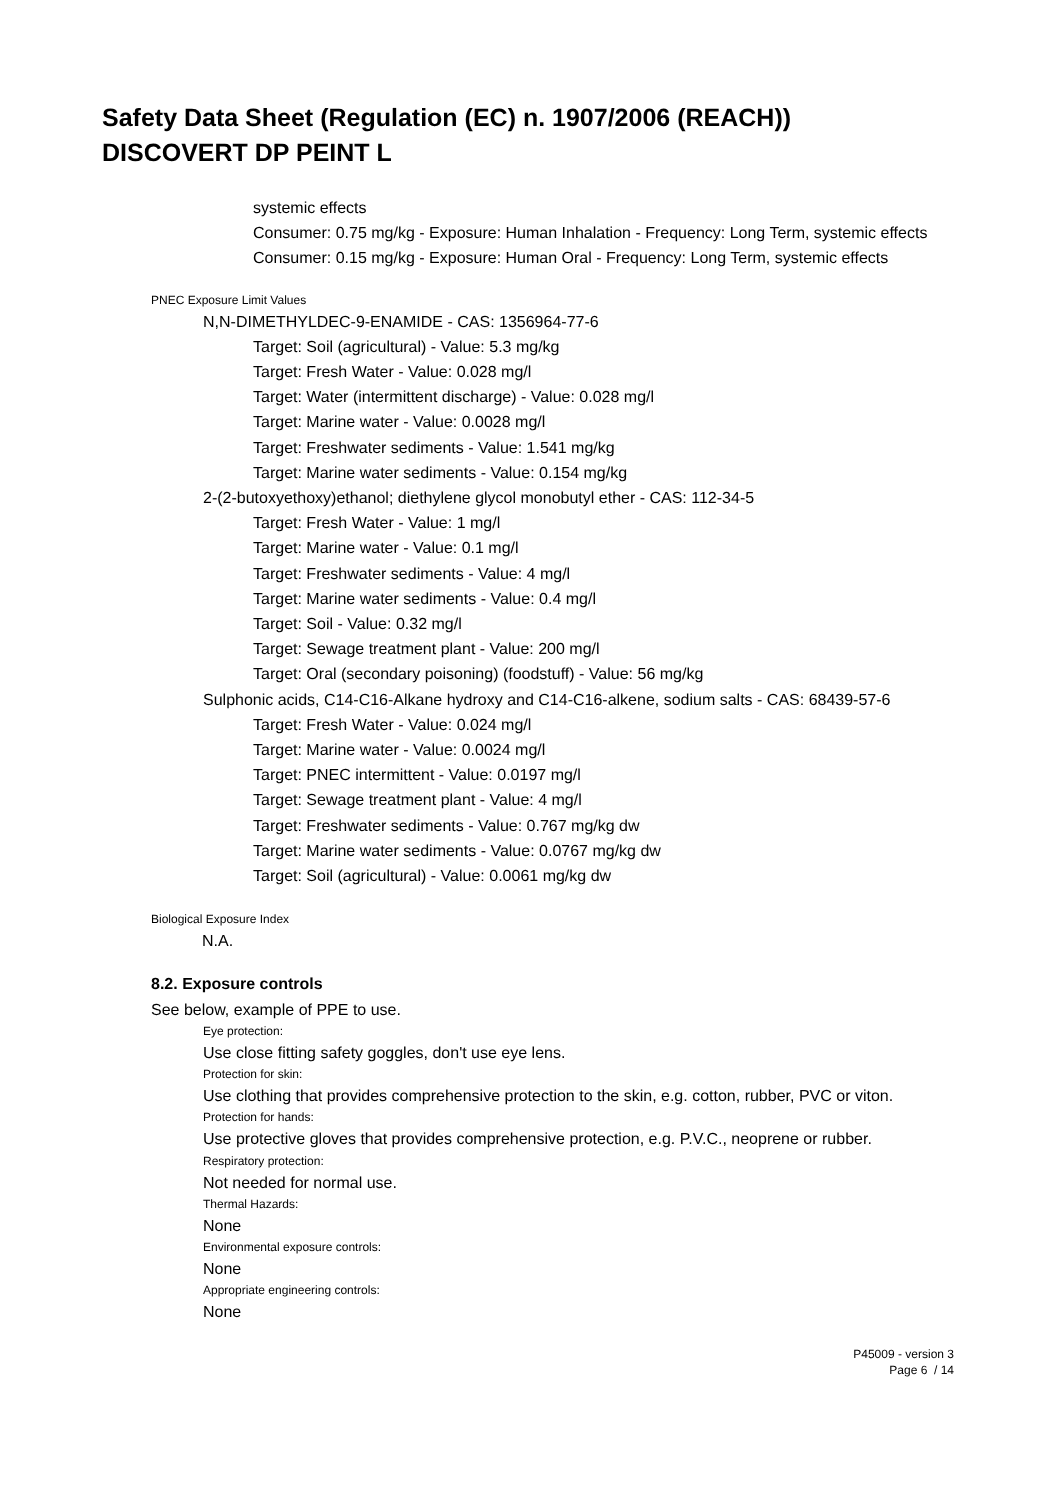Safety Data Sheet (Regulation (EC) n. 1907/2006 (REACH))
DISCOVERT DP PEINT L
systemic effects
Consumer: 0.75 mg/kg - Exposure: Human Inhalation - Frequency: Long Term, systemic effects
Consumer: 0.15 mg/kg - Exposure: Human Oral - Frequency: Long Term, systemic effects
PNEC Exposure Limit Values
N,N-DIMETHYLDEC-9-ENAMIDE - CAS: 1356964-77-6
Target: Soil (agricultural) - Value: 5.3 mg/kg
Target: Fresh Water - Value: 0.028 mg/l
Target: Water (intermittent discharge) - Value: 0.028 mg/l
Target: Marine water - Value: 0.0028 mg/l
Target: Freshwater sediments - Value: 1.541 mg/kg
Target: Marine water sediments - Value: 0.154 mg/kg
2-(2-butoxyethoxy)ethanol; diethylene glycol monobutyl ether - CAS: 112-34-5
Target: Fresh Water - Value: 1 mg/l
Target: Marine water - Value: 0.1 mg/l
Target: Freshwater sediments - Value: 4 mg/l
Target: Marine water sediments - Value: 0.4 mg/l
Target: Soil - Value: 0.32 mg/l
Target: Sewage treatment plant - Value: 200 mg/l
Target: Oral (secondary poisoning) (foodstuff) - Value: 56 mg/kg
Sulphonic acids, C14-C16-Alkane hydroxy and C14-C16-alkene, sodium salts - CAS: 68439-57-6
Target: Fresh Water - Value: 0.024 mg/l
Target: Marine water - Value: 0.0024 mg/l
Target: PNEC intermittent - Value: 0.0197 mg/l
Target: Sewage treatment plant - Value: 4 mg/l
Target: Freshwater sediments - Value: 0.767 mg/kg dw
Target: Marine water sediments - Value: 0.0767 mg/kg dw
Target: Soil (agricultural) - Value: 0.0061 mg/kg dw
Biological Exposure Index
N.A.
8.2. Exposure controls
See below, example of PPE to use.
Eye protection:
Use close fitting safety goggles, don't use eye lens.
Protection for skin:
Use clothing that provides comprehensive protection to the skin, e.g. cotton, rubber, PVC or viton.
Protection for hands:
Use protective gloves that provides comprehensive protection, e.g. P.V.C., neoprene or rubber.
Respiratory protection:
Not needed for normal use.
Thermal Hazards:
None
Environmental exposure controls:
None
Appropriate engineering controls:
None
P45009 - version 3
Page 6 / 14